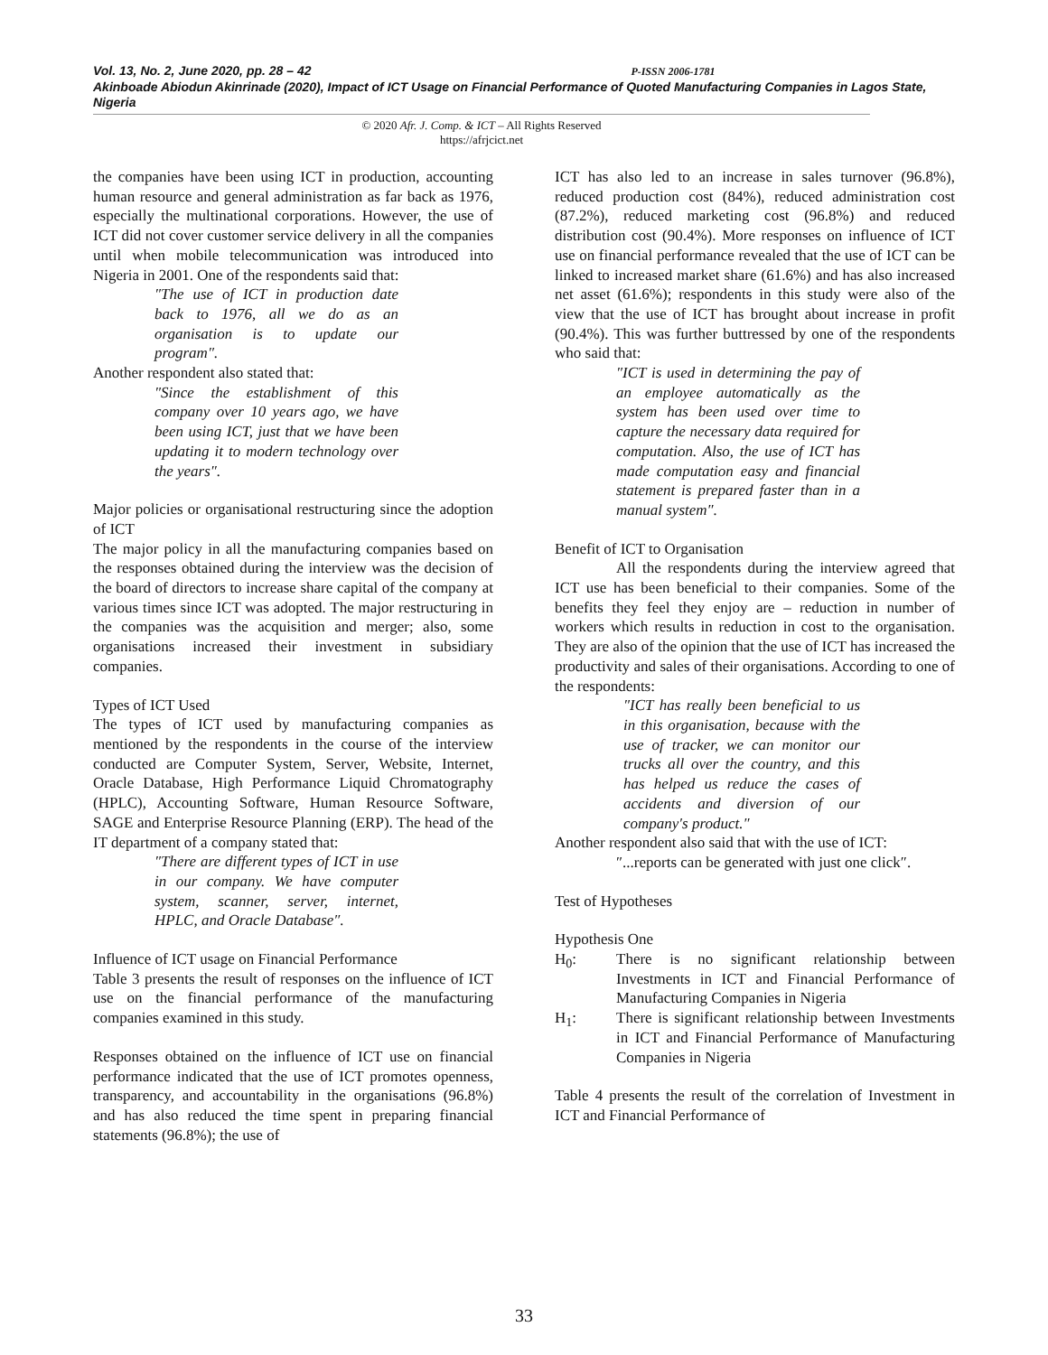Vol. 13, No. 2, June 2020, pp. 28 – 42 P-ISSN 2006-1781
Akinboade Abiodun Akinrinade (2020), Impact of ICT Usage on Financial Performance of Quoted Manufacturing Companies in Lagos State, Nigeria
© 2020 Afr. J. Comp. & ICT – All Rights Reserved
https://afrjcict.net
the companies have been using ICT in production, accounting human resource and general administration as far back as 1976, especially the multinational corporations. However, the use of ICT did not cover customer service delivery in all the companies until when mobile telecommunication was introduced into Nigeria in 2001. One of the respondents said that:
″The use of ICT in production date back to 1976, all we do as an organisation is to update our program″.
Another respondent also stated that:
″Since the establishment of this company over 10 years ago, we have been using ICT, just that we have been updating it to modern technology over the years″.
Major policies or organisational restructuring since the adoption of ICT
The major policy in all the manufacturing companies based on the responses obtained during the interview was the decision of the board of directors to increase share capital of the company at various times since ICT was adopted. The major restructuring in the companies was the acquisition and merger; also, some organisations increased their investment in subsidiary companies.
Types of ICT Used
The types of ICT used by manufacturing companies as mentioned by the respondents in the course of the interview conducted are Computer System, Server, Website, Internet, Oracle Database, High Performance Liquid Chromatography (HPLC), Accounting Software, Human Resource Software, SAGE and Enterprise Resource Planning (ERP). The head of the IT department of a company stated that:
″There are different types of ICT in use in our company. We have computer system, scanner, server, internet, HPLC, and Oracle Database″.
Influence of ICT usage on Financial Performance
Table 3 presents the result of responses on the influence of ICT use on the financial performance of the manufacturing companies examined in this study.
Responses obtained on the influence of ICT use on financial performance indicated that the use of ICT promotes openness, transparency, and accountability in the organisations (96.8%) and has also reduced the time spent in preparing financial statements (96.8%); the use of
ICT has also led to an increase in sales turnover (96.8%), reduced production cost (84%), reduced administration cost (87.2%), reduced marketing cost (96.8%) and reduced distribution cost (90.4%). More responses on influence of ICT use on financial performance revealed that the use of ICT can be linked to increased market share (61.6%) and has also increased net asset (61.6%); respondents in this study were also of the view that the use of ICT has brought about increase in profit (90.4%). This was further buttressed by one of the respondents who said that:
″ICT is used in determining the pay of an employee automatically as the system has been used over time to capture the necessary data required for computation. Also, the use of ICT has made computation easy and financial statement is prepared faster than in a manual system″.
Benefit of ICT to Organisation
All the respondents during the interview agreed that ICT use has been beneficial to their companies. Some of the benefits they feel they enjoy are – reduction in number of workers which results in reduction in cost to the organisation. They are also of the opinion that the use of ICT has increased the productivity and sales of their organisations. According to one of the respondents:
″ICT has really been beneficial to us in this organisation, because with the use of tracker, we can monitor our trucks all over the country, and this has helped us reduce the cases of accidents and diversion of our company′s product.″
Another respondent also said that with the use of ICT:
″...reports can be generated with just one click″.
Test of Hypotheses
Hypothesis One
H<sub>0</sub>: There is no significant relationship between Investments in ICT and Financial Performance of Manufacturing Companies in Nigeria
H<sub>1</sub>: There is significant relationship between Investments in ICT and Financial Performance of Manufacturing Companies in Nigeria
Table 4 presents the result of the correlation of Investment in ICT and Financial Performance of
33